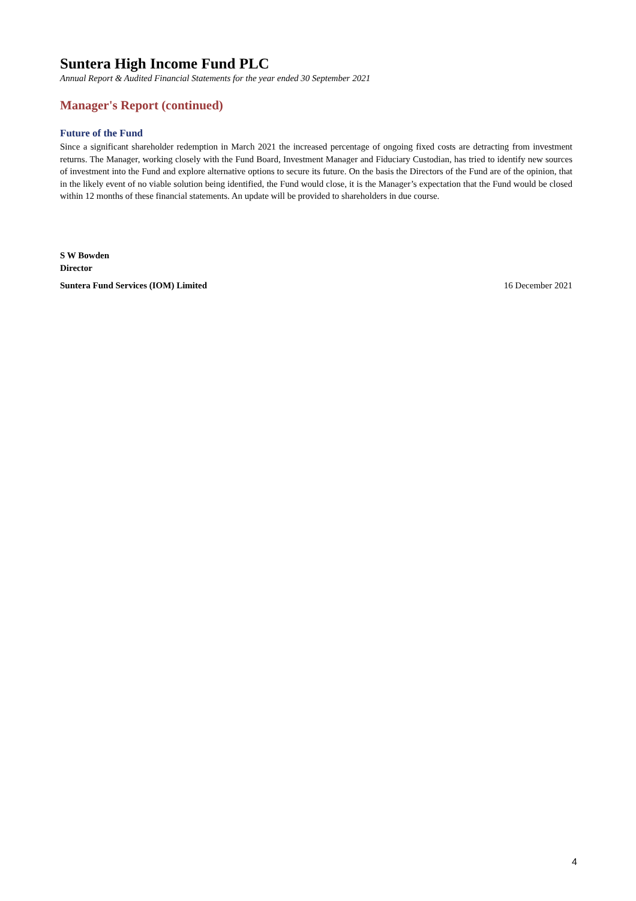Suntera High Income Fund PLC
Annual Report & Audited Financial Statements for the year ended 30 September 2021
Manager's Report (continued)
Future of the Fund
Since a significant shareholder redemption in March 2021 the increased percentage of ongoing fixed costs are detracting from investment returns. The Manager, working closely with the Fund Board, Investment Manager and Fiduciary Custodian, has tried to identify new sources of investment into the Fund and explore alternative options to secure its future. On the basis the Directors of the Fund are of the opinion, that in the likely event of no viable solution being identified, the Fund would close, it is the Manager’s expectation that the Fund would be closed within 12 months of these financial statements. An update will be provided to shareholders in due course.
S W Bowden
Director
Suntera Fund Services (IOM) Limited 16 December 2021
4